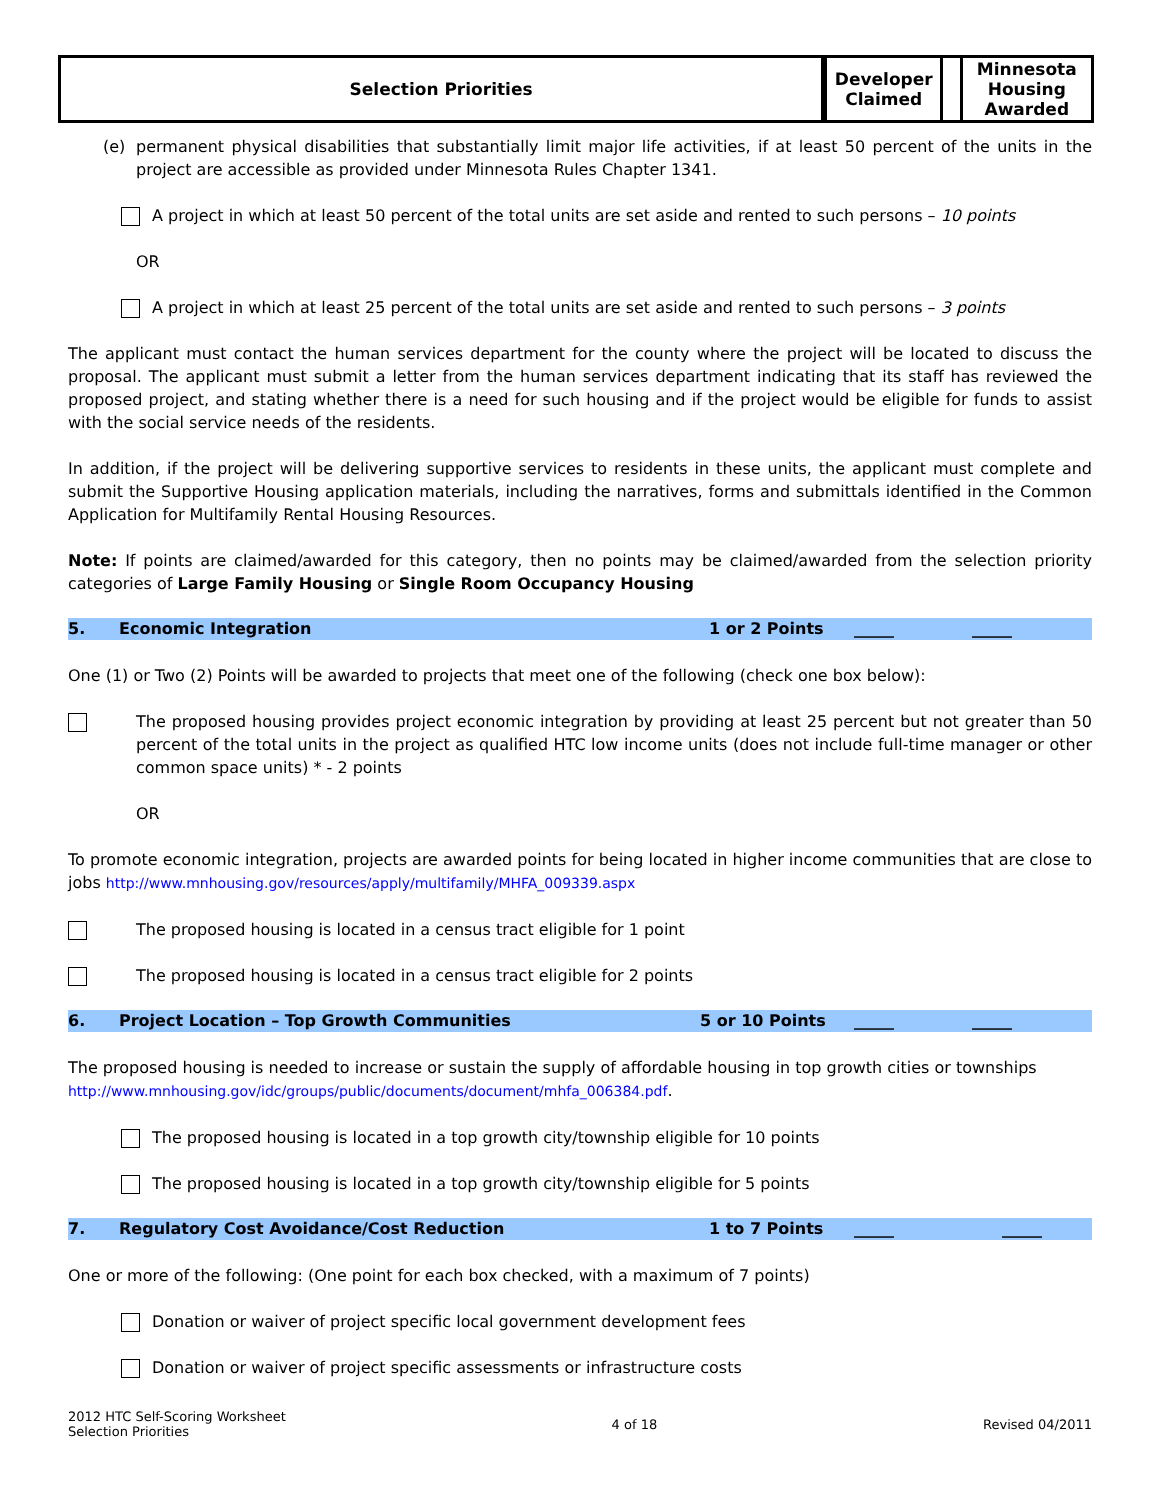| Selection Priorities | Developer Claimed | | Minnesota Housing Awarded |
(e) permanent physical disabilities that substantially limit major life activities, if at least 50 percent of the units in the project are accessible as provided under Minnesota Rules Chapter 1341.
A project in which at least 50 percent of the total units are set aside and rented to such persons – 10 points
OR
A project in which at least 25 percent of the total units are set aside and rented to such persons – 3 points
The applicant must contact the human services department for the county where the project will be located to discuss the proposal. The applicant must submit a letter from the human services department indicating that its staff has reviewed the proposed project, and stating whether there is a need for such housing and if the project would be eligible for funds to assist with the social service needs of the residents.
In addition, if the project will be delivering supportive services to residents in these units, the applicant must complete and submit the Supportive Housing application materials, including the narratives, forms and submittals identified in the Common Application for Multifamily Rental Housing Resources.
Note: If points are claimed/awarded for this category, then no points may be claimed/awarded from the selection priority categories of Large Family Housing or Single Room Occupancy Housing
5. Economic Integration 1 or 2 Points _____ _____
One (1) or Two (2) Points will be awarded to projects that meet one of the following (check one box below):
The proposed housing provides project economic integration by providing at least 25 percent but not greater than 50 percent of the total units in the project as qualified HTC low income units (does not include full-time manager or other common space units) * - 2 points
OR
To promote economic integration, projects are awarded points for being located in higher income communities that are close to jobs http://www.mnhousing.gov/resources/apply/multifamily/MHFA_009339.aspx
The proposed housing is located in a census tract eligible for 1 point
The proposed housing is located in a census tract eligible for 2 points
6. Project Location – Top Growth Communities 5 or 10 Points _____ _____
The proposed housing is needed to increase or sustain the supply of affordable housing in top growth cities or townships http://www.mnhousing.gov/idc/groups/public/documents/document/mhfa_006384.pdf.
The proposed housing is located in a top growth city/township eligible for 10 points
The proposed housing is located in a top growth city/township eligible for 5 points
7. Regulatory Cost Avoidance/Cost Reduction 1 to 7 Points _____ _____
One or more of the following: (One point for each box checked, with a maximum of 7 points)
Donation or waiver of project specific local government development fees
Donation or waiver of project specific assessments or infrastructure costs
2012 HTC Self-Scoring Worksheet
Selection Priorities
4 of 18 Revised 04/2011